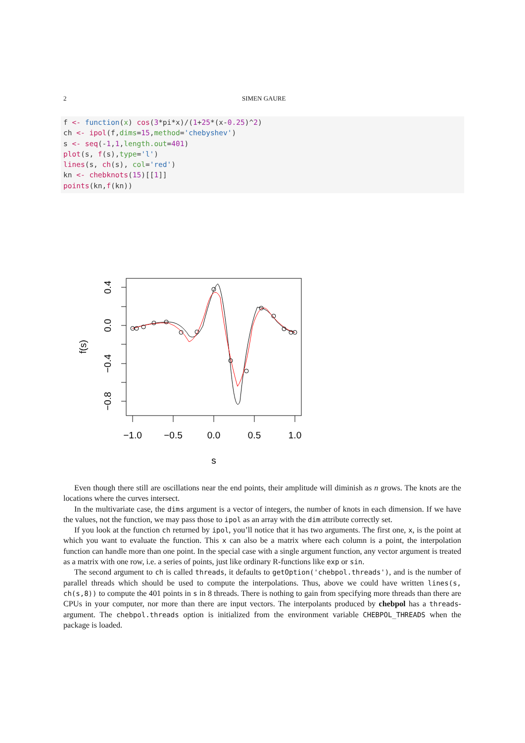2 SIMEN GAURE
f <- function(x) cos(3*pi*x)/(1+25*(x-0.25)^2) ch <- ipol(f,dims=15,method='chebyshev') s <- seq(-1,1,length.out=401) plot(s, f(s),type='l') lines(s, ch(s), col='red') kn <- chebknots(15)[[1]] points(kn,f(kn))
0.4
0.0
−0.4
−0.8
−1.0
−0.5
0.0
0.5
1.0
s
f(s)
Even though there still are oscillations near the end points, their amplitude will diminish as n grows. The knots are the locations where the curves intersect.
In the multivariate case, the dims argument is a vector of integers, the number of knots in each dimension. If we have the values, not the function, we may pass those to ipol as an array with the dim attribute correctly set.
If you look at the function ch returned by ipol, you’ll notice that it has two arguments. The first one, x, is the point at which you want to evaluate the function. This x can also be a matrix where each column is a point, the interpolation function can handle more than one point. In the special case with a single argument function, any vector argument is treated as a matrix with one row, i.e. a series of points, just like ordinary R-functions like exp or sin.
The second argument to ch is called threads, it defaults to getOption('chebpol.threads'), and is the number of parallel threads which should be used to compute the interpolations. Thus, above we could have written lines(s, ch(s,8)) to compute the 401 points in s in 8 threads. There is nothing to gain from specifying more threads than there are CPUs in your computer, nor more than there are input vectors. The interpolants produced by chebpol has a threads-argument. The chebpol.threads option is initialized from the environment variable CHEBPOL_THREADS when the package is loaded.